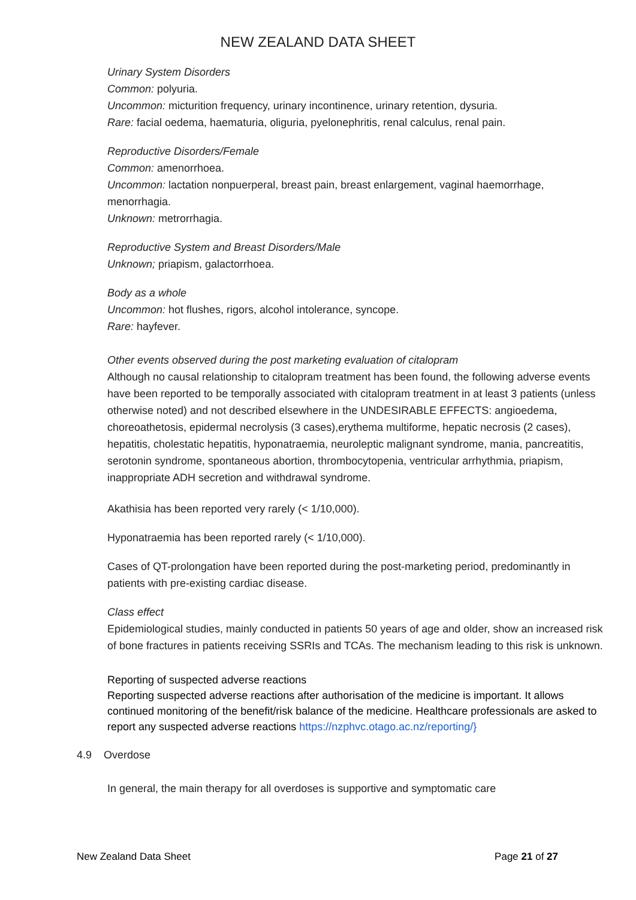NEW ZEALAND DATA SHEET
Urinary System Disorders
Common: polyuria.
Uncommon: micturition frequency, urinary incontinence, urinary retention, dysuria.
Rare: facial oedema, haematuria, oliguria, pyelonephritis, renal calculus, renal pain.
Reproductive Disorders/Female
Common: amenorrhoea.
Uncommon: lactation nonpuerperal, breast pain, breast enlargement, vaginal haemorrhage, menorrhagia.
Unknown: metrorrhagia.
Reproductive System and Breast Disorders/Male
Unknown; priapism, galactorrhoea.
Body as a whole
Uncommon: hot flushes, rigors, alcohol intolerance, syncope.
Rare: hayfever.
Other events observed during the post marketing evaluation of citalopram
Although no causal relationship to citalopram treatment has been found, the following adverse events have been reported to be temporally associated with citalopram treatment in at least 3 patients (unless otherwise noted) and not described elsewhere in the UNDESIRABLE EFFECTS: angioedema, choreoathetosis, epidermal necrolysis (3 cases),erythema multiforme, hepatic necrosis (2 cases), hepatitis, cholestatic hepatitis, hyponatraemia, neuroleptic malignant syndrome, mania, pancreatitis, serotonin syndrome, spontaneous abortion, thrombocytopenia, ventricular arrhythmia, priapism, inappropriate ADH secretion and withdrawal syndrome.
Akathisia has been reported very rarely (< 1/10,000).
Hyponatraemia has been reported rarely (< 1/10,000).
Cases of QT-prolongation have been reported during the post-marketing period, predominantly in patients with pre-existing cardiac disease.
Class effect
Epidemiological studies, mainly conducted in patients 50 years of age and older, show an increased risk of bone fractures in patients receiving SSRIs and TCAs. The mechanism leading to this risk is unknown.
Reporting of suspected adverse reactions
Reporting suspected adverse reactions after authorisation of the medicine is important. It allows continued monitoring of the benefit/risk balance of the medicine. Healthcare professionals are asked to report any suspected adverse reactions https://nzphvc.otago.ac.nz/reporting/}
4.9 Overdose
In general, the main therapy for all overdoses is supportive and symptomatic care
New Zealand Data Sheet Page 21 of 27